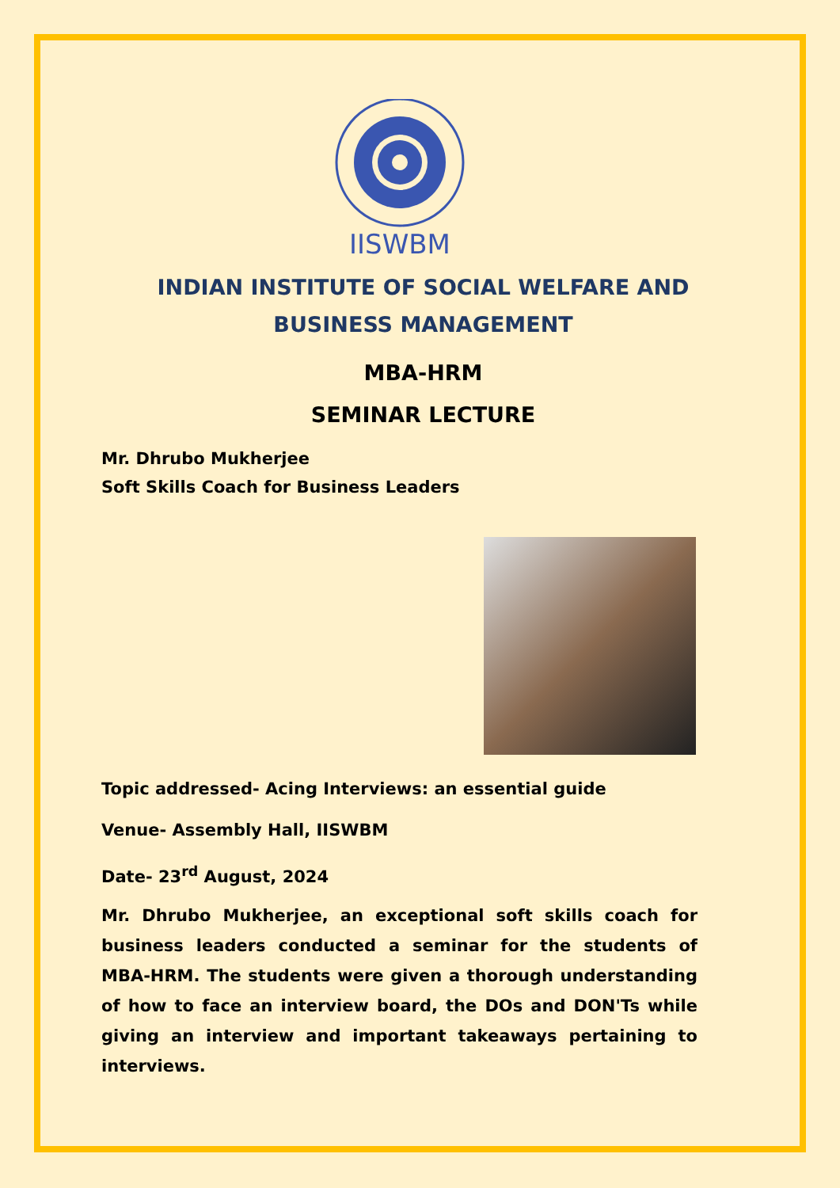IISWBM
INDIAN INSTITUTE OF SOCIAL WELFARE AND BUSINESS MANAGEMENT
MBA-HRM
SEMINAR LECTURE
Mr. Dhrubo Mukherjee
Soft Skills Coach for Business Leaders
Topic addressed- Acing Interviews: an essential guide
Venue- Assembly Hall, IISWBM
Date- 23<sup>rd</sup> August, 2024
Mr. Dhrubo Mukherjee, an exceptional soft skills coach for business leaders conducted a seminar for the students of MBA-HRM. The students were given a thorough understanding of how to face an interview board, the DOs and DON'Ts while giving an interview and important takeaways pertaining to interviews.